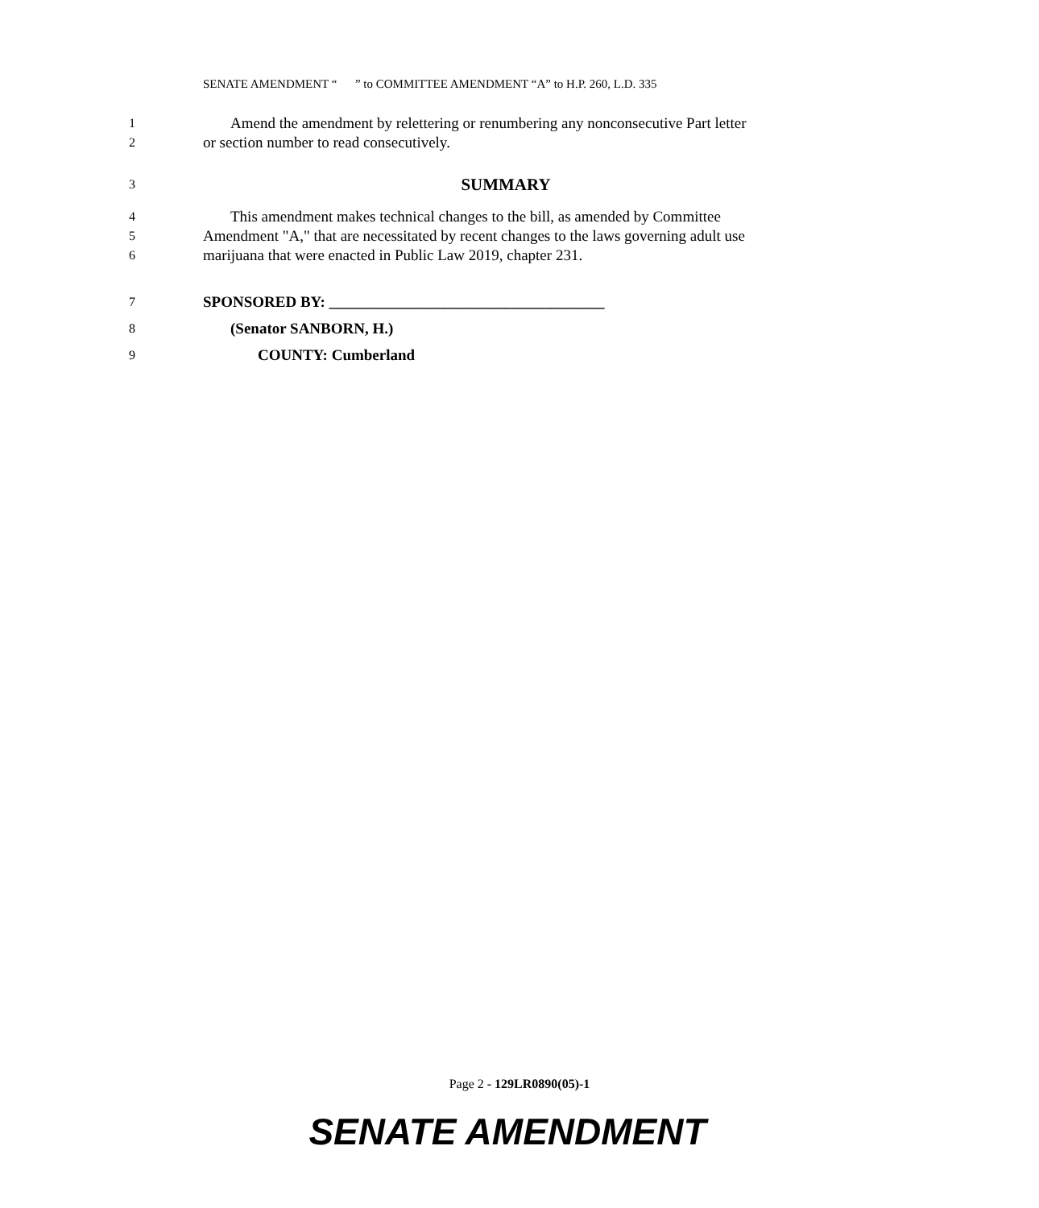SENATE AMENDMENT “ ” to COMMITTEE AMENDMENT “A” to H.P. 260, L.D. 335
1
Amend the amendment by relettering or renumbering any nonconsecutive Part letter
2
or section number to read consecutively.
3
SUMMARY
4
This amendment makes technical changes to the bill, as amended by Committee
5
Amendment "A," that are necessitated by recent changes to the laws governing adult use
6
marijuana that were enacted in Public Law 2019, chapter 231.
7
SPONSORED BY: ____________________________________
8
(Senator SANBORN, H.)
9
COUNTY: Cumberland
Page 2 - 129LR0890(05)-1
SENATE AMENDMENT